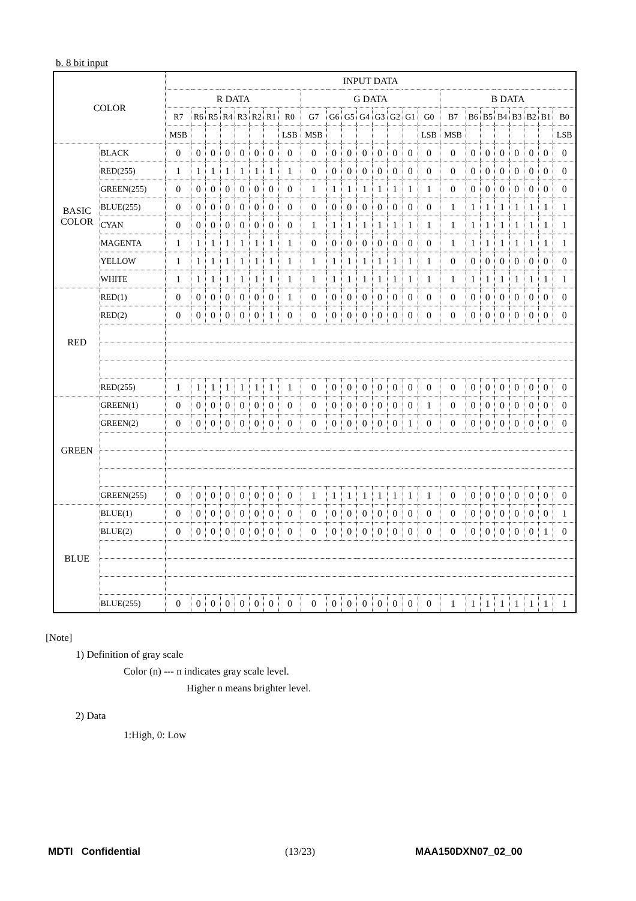b. 8 bit input
| COLOR | | INPUT DATA | | | | | | | | | | | | | | | | | | | | | | | |
| --- | --- | --- | --- | --- | --- | --- | --- | --- | --- | --- | --- | --- | --- | --- | --- | --- | --- | --- | --- | --- | --- | --- | --- | --- | --- |
| | | R DATA | | | | | | | | G DATA | | | | | | | | B DATA | | | | | | | |
| | | R7 | R6 | R5 | R4 | R3 | R2 | R1 | R0 | G7 | G6 | G5 | G4 | G3 | G2 | G1 | G0 | B7 | B6 | B5 | B4 | B3 | B2 | B1 | B0 |
| | | MSB | | | | | | | LSB | MSB | | | | | | | LSB | MSB | | | | | | | LSB |
| BASIC COLOR | BLACK | 0 | 0 | 0 | 0 | 0 | 0 | 0 | 0 | 0 | 0 | 0 | 0 | 0 | 0 | 0 | 0 | 0 | 0 | 0 | 0 | 0 | 0 | 0 | 0 |
| | RED(255) | 1 | 1 | 1 | 1 | 1 | 1 | 1 | 1 | 0 | 0 | 0 | 0 | 0 | 0 | 0 | 0 | 0 | 0 | 0 | 0 | 0 | 0 | 0 | 0 |
| | GREEN(255) | 0 | 0 | 0 | 0 | 0 | 0 | 0 | 0 | 1 | 1 | 1 | 1 | 1 | 1 | 1 | 1 | 0 | 0 | 0 | 0 | 0 | 0 | 0 | 0 |
| | BLUE(255) | 0 | 0 | 0 | 0 | 0 | 0 | 0 | 0 | 0 | 0 | 0 | 0 | 0 | 0 | 0 | 0 | 1 | 1 | 1 | 1 | 1 | 1 | 1 | 1 |
| | CYAN | 0 | 0 | 0 | 0 | 0 | 0 | 0 | 0 | 1 | 1 | 1 | 1 | 1 | 1 | 1 | 1 | 1 | 1 | 1 | 1 | 1 | 1 | 1 | 1 |
| | MAGENTA | 1 | 1 | 1 | 1 | 1 | 1 | 1 | 1 | 0 | 0 | 0 | 0 | 0 | 0 | 0 | 0 | 1 | 1 | 1 | 1 | 1 | 1 | 1 | 1 |
| | YELLOW | 1 | 1 | 1 | 1 | 1 | 1 | 1 | 1 | 1 | 1 | 1 | 1 | 1 | 1 | 1 | 1 | 0 | 0 | 0 | 0 | 0 | 0 | 0 | 0 |
| | WHITE | 1 | 1 | 1 | 1 | 1 | 1 | 1 | 1 | 1 | 1 | 1 | 1 | 1 | 1 | 1 | 1 | 1 | 1 | 1 | 1 | 1 | 1 | 1 | 1 |
| RED | RED(1) | 0 | 0 | 0 | 0 | 0 | 0 | 0 | 1 | 0 | 0 | 0 | 0 | 0 | 0 | 0 | 0 | 0 | 0 | 0 | 0 | 0 | 0 | 0 | 0 |
| | RED(2) | 0 | 0 | 0 | 0 | 0 | 0 | 1 | 0 | 0 | 0 | 0 | 0 | 0 | 0 | 0 | 0 | 0 | 0 | 0 | 0 | 0 | 0 | 0 | 0 |
| | RED(255) | 1 | 1 | 1 | 1 | 1 | 1 | 1 | 1 | 0 | 0 | 0 | 0 | 0 | 0 | 0 | 0 | 0 | 0 | 0 | 0 | 0 | 0 | 0 | 0 |
| GREEN | GREEN(1) | 0 | 0 | 0 | 0 | 0 | 0 | 0 | 0 | 0 | 0 | 0 | 0 | 0 | 0 | 0 | 1 | 0 | 0 | 0 | 0 | 0 | 0 | 0 | 0 |
| | GREEN(2) | 0 | 0 | 0 | 0 | 0 | 0 | 0 | 0 | 0 | 0 | 0 | 0 | 0 | 0 | 1 | 0 | 0 | 0 | 0 | 0 | 0 | 0 | 0 | 0 |
| | GREEN(255) | 0 | 0 | 0 | 0 | 0 | 0 | 0 | 0 | 1 | 1 | 1 | 1 | 1 | 1 | 1 | 1 | 0 | 0 | 0 | 0 | 0 | 0 | 0 | 0 |
| BLUE | BLUE(1) | 0 | 0 | 0 | 0 | 0 | 0 | 0 | 0 | 0 | 0 | 0 | 0 | 0 | 0 | 0 | 0 | 0 | 0 | 0 | 0 | 0 | 0 | 0 | 1 |
| | BLUE(2) | 0 | 0 | 0 | 0 | 0 | 0 | 0 | 0 | 0 | 0 | 0 | 0 | 0 | 0 | 0 | 0 | 0 | 0 | 0 | 0 | 0 | 0 | 1 | 0 |
| | BLUE(255) | 0 | 0 | 0 | 0 | 0 | 0 | 0 | 0 | 0 | 0 | 0 | 0 | 0 | 0 | 0 | 0 | 1 | 1 | 1 | 1 | 1 | 1 | 1 | 1 |
[Note]
1) Definition of gray scale
Color (n) --- n indicates gray scale level.
Higher n means brighter level.
2) Data
1:High, 0: Low
MDTI Confidential (13/23) MAA150DXN07_02_00